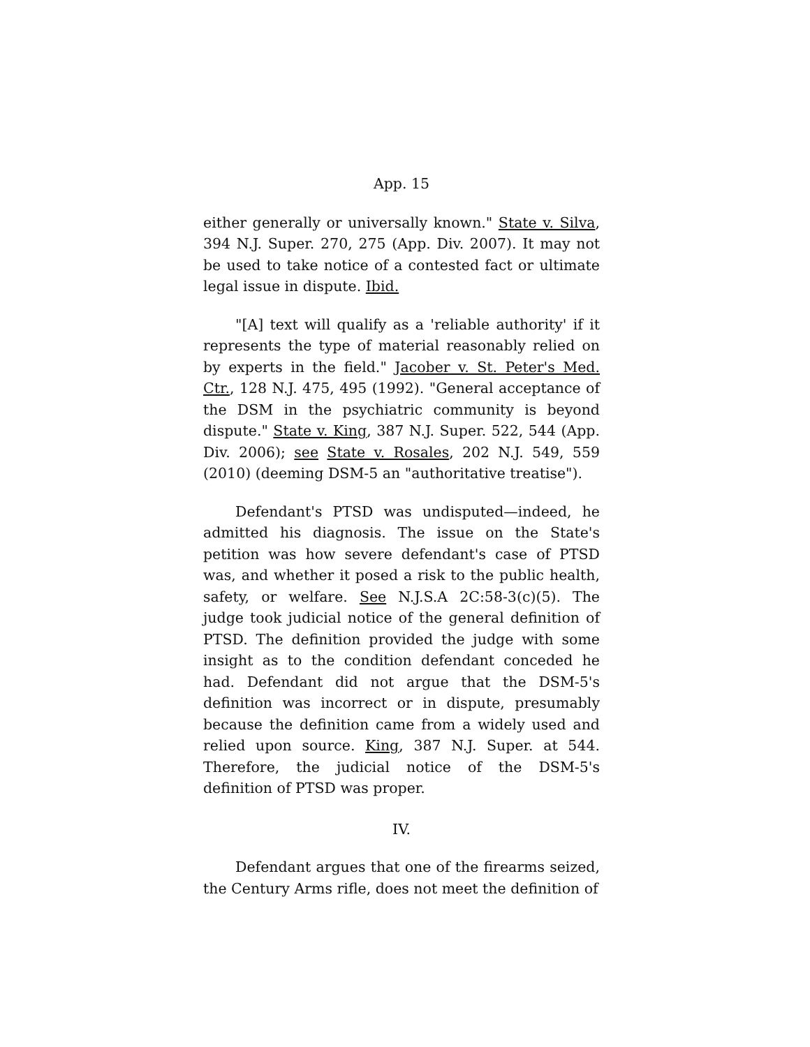App. 15
either generally or universally known." State v. Silva, 394 N.J. Super. 270, 275 (App. Div. 2007). It may not be used to take notice of a contested fact or ultimate legal issue in dispute. Ibid.
"[A] text will qualify as a 'reliable authority' if it represents the type of material reasonably relied on by experts in the field." Jacober v. St. Peter's Med. Ctr., 128 N.J. 475, 495 (1992). "General acceptance of the DSM in the psychiatric community is beyond dispute." State v. King, 387 N.J. Super. 522, 544 (App. Div. 2006); see State v. Rosales, 202 N.J. 549, 559 (2010) (deeming DSM-5 an "authoritative treatise").
Defendant's PTSD was undisputed—indeed, he admitted his diagnosis. The issue on the State's petition was how severe defendant's case of PTSD was, and whether it posed a risk to the public health, safety, or welfare. See N.J.S.A 2C:58-3(c)(5). The judge took judicial notice of the general definition of PTSD. The definition provided the judge with some insight as to the condition defendant conceded he had. Defendant did not argue that the DSM-5's definition was incorrect or in dispute, presumably because the definition came from a widely used and relied upon source. King, 387 N.J. Super. at 544. Therefore, the judicial notice of the DSM-5's definition of PTSD was proper.
IV.
Defendant argues that one of the firearms seized, the Century Arms rifle, does not meet the definition of